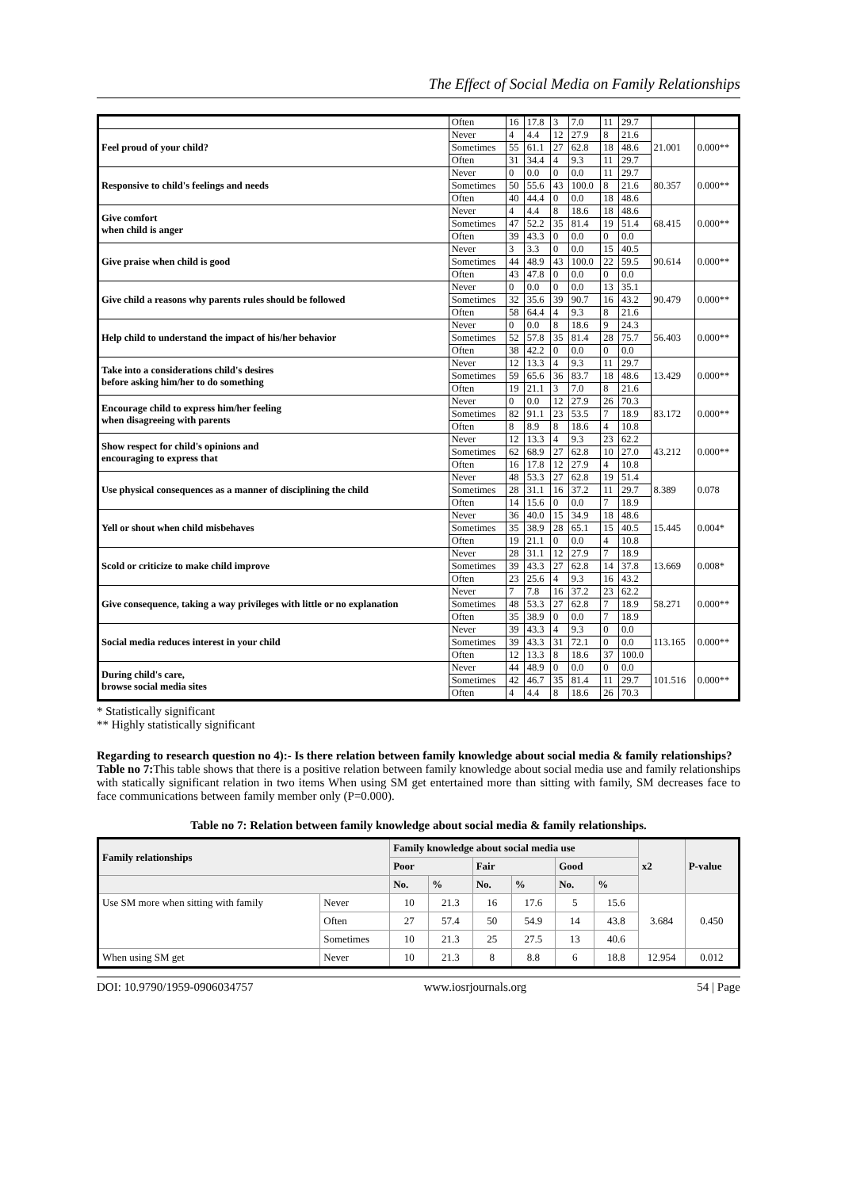The Effect of Social Media on Family Relationships
| | Often | 16 | 17.8 | 3 | 7.0 | 11 | 29.7 | | |
| Feel proud of your child? | Never | 4 | 4.4 | 12 | 27.9 | 8 | 21.6 | 21.001 | 0.000** |
| | Sometimes | 55 | 61.1 | 27 | 62.8 | 18 | 48.6 | | |
| | Often | 31 | 34.4 | 4 | 9.3 | 11 | 29.7 | | |
| Responsive to child's feelings and needs | Never | 0 | 0.0 | 0 | 0.0 | 11 | 29.7 | 80.357 | 0.000** |
| | Sometimes | 50 | 55.6 | 43 | 100.0 | 8 | 21.6 | | |
| | Often | 40 | 44.4 | 0 | 0.0 | 18 | 48.6 | | |
| Give comfort when child is anger | Never | 4 | 4.4 | 8 | 18.6 | 18 | 48.6 | 68.415 | 0.000** |
| | Sometimes | 47 | 52.2 | 35 | 81.4 | 19 | 51.4 | | |
| | Often | 39 | 43.3 | 0 | 0.0 | 0 | 0.0 | | |
| Give praise when child is good | Never | 3 | 3.3 | 0 | 0.0 | 15 | 40.5 | 90.614 | 0.000** |
| | Sometimes | 44 | 48.9 | 43 | 100.0 | 22 | 59.5 | | |
| | Often | 43 | 47.8 | 0 | 0.0 | 0 | 0.0 | | |
| Give child a reasons why parents rules should be followed | Never | 0 | 0.0 | 0 | 0.0 | 13 | 35.1 | 90.479 | 0.000** |
| | Sometimes | 32 | 35.6 | 39 | 90.7 | 16 | 43.2 | | |
| | Often | 58 | 64.4 | 4 | 9.3 | 8 | 21.6 | | |
| Help child to understand the impact of his/her behavior | Never | 0 | 0.0 | 8 | 18.6 | 9 | 24.3 | 56.403 | 0.000** |
| | Sometimes | 52 | 57.8 | 35 | 81.4 | 28 | 75.7 | | |
| | Often | 38 | 42.2 | 0 | 0.0 | 0 | 0.0 | | |
| Take into a considerations child's desires before asking him/her to do something | Never | 12 | 13.3 | 4 | 9.3 | 11 | 29.7 | 13.429 | 0.000** |
| | Sometimes | 59 | 65.6 | 36 | 83.7 | 18 | 48.6 | | |
| | Often | 19 | 21.1 | 3 | 7.0 | 8 | 21.6 | | |
| Encourage child to express him/her feeling when disagreeing with parents | Never | 0 | 0.0 | 12 | 27.9 | 26 | 70.3 | 83.172 | 0.000** |
| | Sometimes | 82 | 91.1 | 23 | 53.5 | 7 | 18.9 | | |
| | Often | 8 | 8.9 | 8 | 18.6 | 4 | 10.8 | | |
| Show respect for child's opinions and encouraging to express that | Never | 12 | 13.3 | 4 | 9.3 | 23 | 62.2 | 43.212 | 0.000** |
| | Sometimes | 62 | 68.9 | 27 | 62.8 | 10 | 27.0 | | |
| | Often | 16 | 17.8 | 12 | 27.9 | 4 | 10.8 | | |
| Use physical consequences as a manner of disciplining the child | Never | 48 | 53.3 | 27 | 62.8 | 19 | 51.4 | 8.389 | 0.078 |
| | Sometimes | 28 | 31.1 | 16 | 37.2 | 11 | 29.7 | | |
| | Often | 14 | 15.6 | 0 | 0.0 | 7 | 18.9 | | |
| Yell or shout when child misbehaves | Never | 36 | 40.0 | 15 | 34.9 | 18 | 48.6 | 15.445 | 0.004* |
| | Sometimes | 35 | 38.9 | 28 | 65.1 | 15 | 40.5 | | |
| | Often | 19 | 21.1 | 0 | 0.0 | 4 | 10.8 | | |
| Scold or criticize to make child improve | Never | 28 | 31.1 | 12 | 27.9 | 7 | 18.9 | 13.669 | 0.008* |
| | Sometimes | 39 | 43.3 | 27 | 62.8 | 14 | 37.8 | | |
| | Often | 23 | 25.6 | 4 | 9.3 | 16 | 43.2 | | |
| Give consequence, taking a way privileges with little or no explanation | Never | 7 | 7.8 | 16 | 37.2 | 23 | 62.2 | 58.271 | 0.000** |
| | Sometimes | 48 | 53.3 | 27 | 62.8 | 7 | 18.9 | | |
| | Often | 35 | 38.9 | 0 | 0.0 | 7 | 18.9 | | |
| Social media reduces interest in your child | Never | 39 | 43.3 | 4 | 9.3 | 0 | 0.0 | 113.165 | 0.000** |
| | Sometimes | 39 | 43.3 | 31 | 72.1 | 0 | 0.0 | | |
| | Often | 12 | 13.3 | 8 | 18.6 | 37 | 100.0 | | |
| During child's care, browse social media sites | Never | 44 | 48.9 | 0 | 0.0 | 0 | 0.0 | 101.516 | 0.000** |
| | Sometimes | 42 | 46.7 | 35 | 81.4 | 11 | 29.7 | | |
| | Often | 4 | 4.4 | 8 | 18.6 | 26 | 70.3 | | |
* Statistically significant
** Highly statistically significant
Regarding to research question no 4):- Is there relation between family knowledge about social media & family relationships?
Table no 7: This table shows that there is a positive relation between family knowledge about social media use and family relationships with statically significant relation in two items When using SM get entertained more than sitting with family, SM decreases face to face communications between family member only (P=0.000).
Table no 7: Relation between family knowledge about social media & family relationships.
| Family relationships | | Family knowledge about social media use | | | | | | x2 | P-value |
| --- | --- | --- | --- | --- | --- | --- | --- | --- | --- |
| | | Poor | | Fair | | Good | | | |
| | | No. | % | No. | % | No. | % | | |
| Use SM more when sitting with family | Never | 10 | 21.3 | 16 | 17.6 | 5 | 15.6 | 3.684 | 0.450 |
| | Often | 27 | 57.4 | 50 | 54.9 | 14 | 43.8 | | |
| | Sometimes | 10 | 21.3 | 25 | 27.5 | 13 | 40.6 | | |
| When using SM get | Never | 10 | 21.3 | 8 | 8.8 | 6 | 18.8 | 12.954 | 0.012 |
DOI: 10.9790/1959-0906034757 www.iosrjournals.org 54 | Page